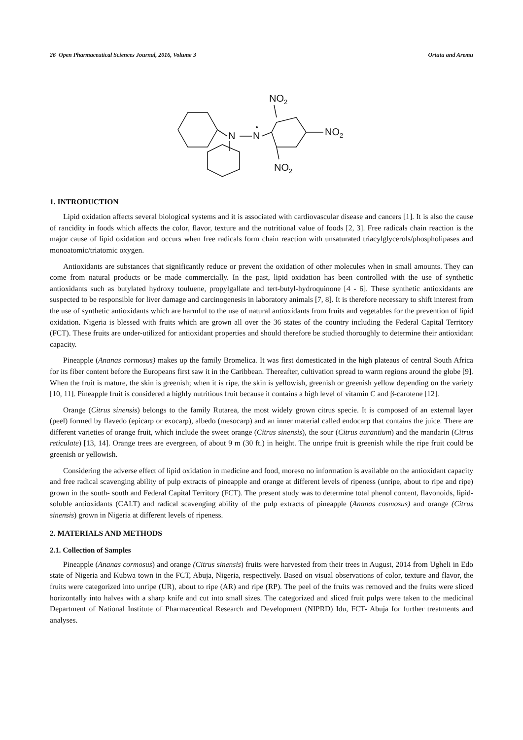26 Open Pharmaceutical Sciences Journal, 2016, Volume 3 Ortutu and Aremu
N
N
NO2
NO2
NO2
1. INTRODUCTION
Lipid oxidation affects several biological systems and it is associated with cardiovascular disease and cancers [1]. It is also the cause of rancidity in foods which affects the color, flavor, texture and the nutritional value of foods [2, 3]. Free radicals chain reaction is the major cause of lipid oxidation and occurs when free radicals form chain reaction with unsaturated triacylglycerols/phospholipases and monoatomic/triatomic oxygen.
Antioxidants are substances that significantly reduce or prevent the oxidation of other molecules when in small amounts. They can come from natural products or be made commercially. In the past, lipid oxidation has been controlled with the use of synthetic antioxidants such as butylated hydroxy touluene, propylgallate and tert-butyl-hydroquinone [4 - 6]. These synthetic antioxidants are suspected to be responsible for liver damage and carcinogenesis in laboratory animals [7, 8]. It is therefore necessary to shift interest from the use of synthetic antioxidants which are harmful to the use of natural antioxidants from fruits and vegetables for the prevention of lipid oxidation. Nigeria is blessed with fruits which are grown all over the 36 states of the country including the Federal Capital Territory (FCT). These fruits are under-utilized for antioxidant properties and should therefore be studied thoroughly to determine their antioxidant capacity.
Pineapple (Ananas cormosus) makes up the family Bromelica. It was first domesticated in the high plateaus of central South Africa for its fiber content before the Europeans first saw it in the Caribbean. Thereafter, cultivation spread to warm regions around the globe [9]. When the fruit is mature, the skin is greenish; when it is ripe, the skin is yellowish, greenish or greenish yellow depending on the variety [10, 11]. Pineapple fruit is considered a highly nutritious fruit because it contains a high level of vitamin C and β-carotene [12].
Orange (Citrus sinensis) belongs to the family Rutarea, the most widely grown citrus specie. It is composed of an external layer (peel) formed by flavedo (epicarp or exocarp), albedo (mesocarp) and an inner material called endocarp that contains the juice. There are different varieties of orange fruit, which include the sweet orange (Citrus sinensis), the sour (Citrus aurantium) and the mandarin (Citrus reticulate) [13, 14]. Orange trees are evergreen, of about 9 m (30 ft.) in height. The unripe fruit is greenish while the ripe fruit could be greenish or yellowish.
Considering the adverse effect of lipid oxidation in medicine and food, moreso no information is available on the antioxidant capacity and free radical scavenging ability of pulp extracts of pineapple and orange at different levels of ripeness (unripe, about to ripe and ripe) grown in the south- south and Federal Capital Territory (FCT). The present study was to determine total phenol content, flavonoids, lipid-soluble antioxidants (CALT) and radical scavenging ability of the pulp extracts of pineapple (Ananas cosmosus) and orange (Citrus sinensis) grown in Nigeria at different levels of ripeness.
2. MATERIALS AND METHODS
2.1. Collection of Samples
Pineapple (Ananas cormosus) and orange (Citrus sinensis) fruits were harvested from their trees in August, 2014 from Ugheli in Edo state of Nigeria and Kubwa town in the FCT, Abuja, Nigeria, respectively. Based on visual observations of color, texture and flavor, the fruits were categorized into unripe (UR), about to ripe (AR) and ripe (RP). The peel of the fruits was removed and the fruits were sliced horizontally into halves with a sharp knife and cut into small sizes. The categorized and sliced fruit pulps were taken to the medicinal Department of National Institute of Pharmaceutical Research and Development (NIPRD) Idu, FCT- Abuja for further treatments and analyses.